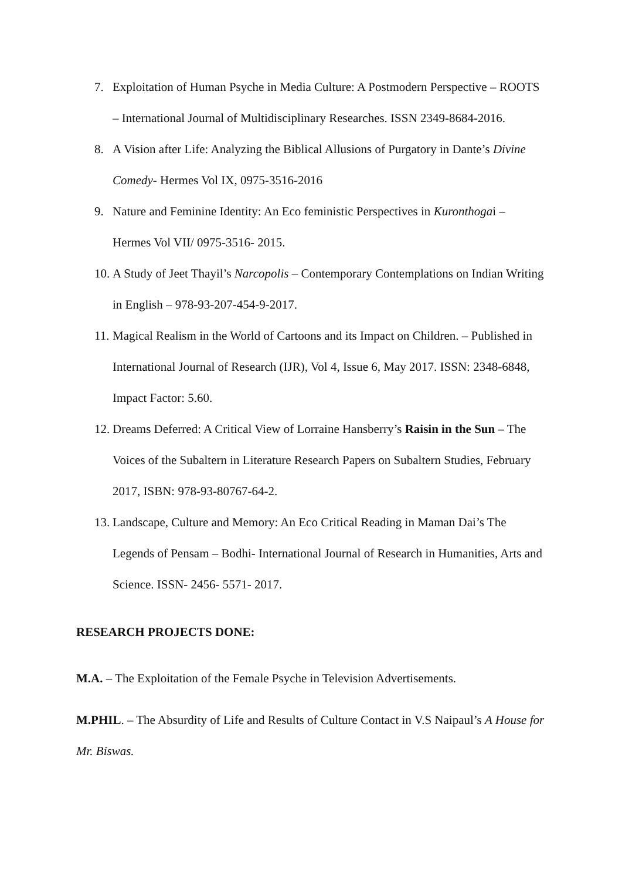7. Exploitation of Human Psyche in Media Culture: A Postmodern Perspective – ROOTS – International Journal of Multidisciplinary Researches. ISSN 2349-8684-2016.
8. A Vision after Life: Analyzing the Biblical Allusions of Purgatory in Dante’s Divine Comedy- Hermes Vol IX, 0975-3516-2016
9. Nature and Feminine Identity: An Eco feministic Perspectives in Kuronthogai – Hermes Vol VII/ 0975-3516- 2015.
10. A Study of Jeet Thayil’s Narcopolis – Contemporary Contemplations on Indian Writing in English – 978-93-207-454-9-2017.
11. Magical Realism in the World of Cartoons and its Impact on Children. – Published in International Journal of Research (IJR), Vol 4, Issue 6, May 2017. ISSN: 2348-6848, Impact Factor: 5.60.
12. Dreams Deferred: A Critical View of Lorraine Hansberry’s Raisin in the Sun – The Voices of the Subaltern in Literature Research Papers on Subaltern Studies, February 2017, ISBN: 978-93-80767-64-2.
13. Landscape, Culture and Memory: An Eco Critical Reading in Maman Dai’s The Legends of Pensam – Bodhi- International Journal of Research in Humanities, Arts and Science. ISSN- 2456- 5571- 2017.
RESEARCH PROJECTS DONE:
M.A. – The Exploitation of the Female Psyche in Television Advertisements.
M.PHIL. – The Absurdity of Life and Results of Culture Contact in V.S Naipaul’s A House for Mr. Biswas.